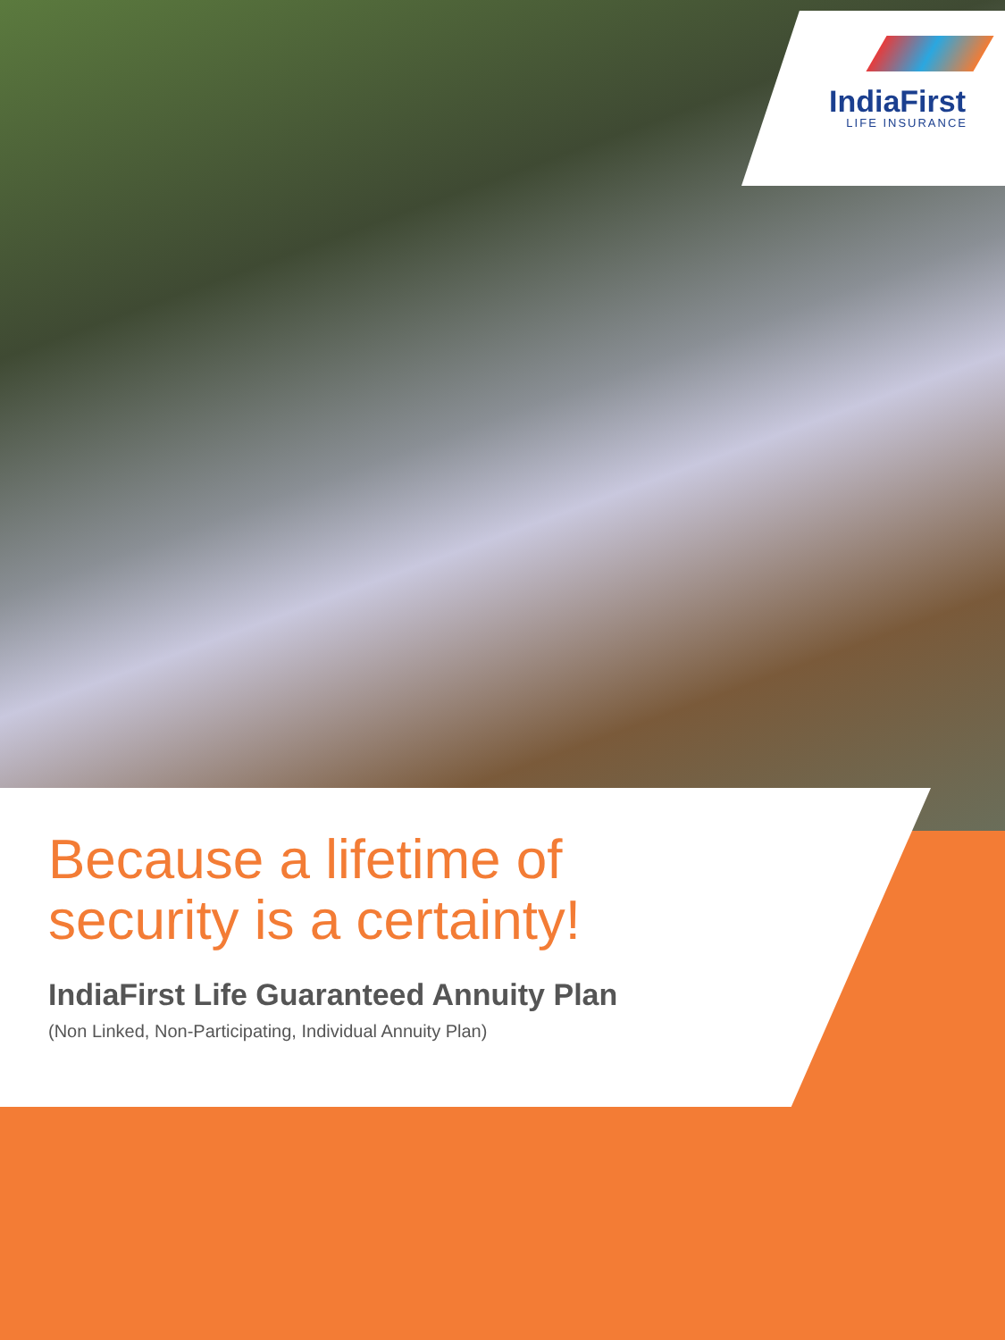IndiaFirst
LIFE INSURANCE
Because a lifetime of
security is a certainty!
IndiaFirst Life Guaranteed Annuity Plan
(Non Linked, Non-Participating, Individual Annuity Plan)